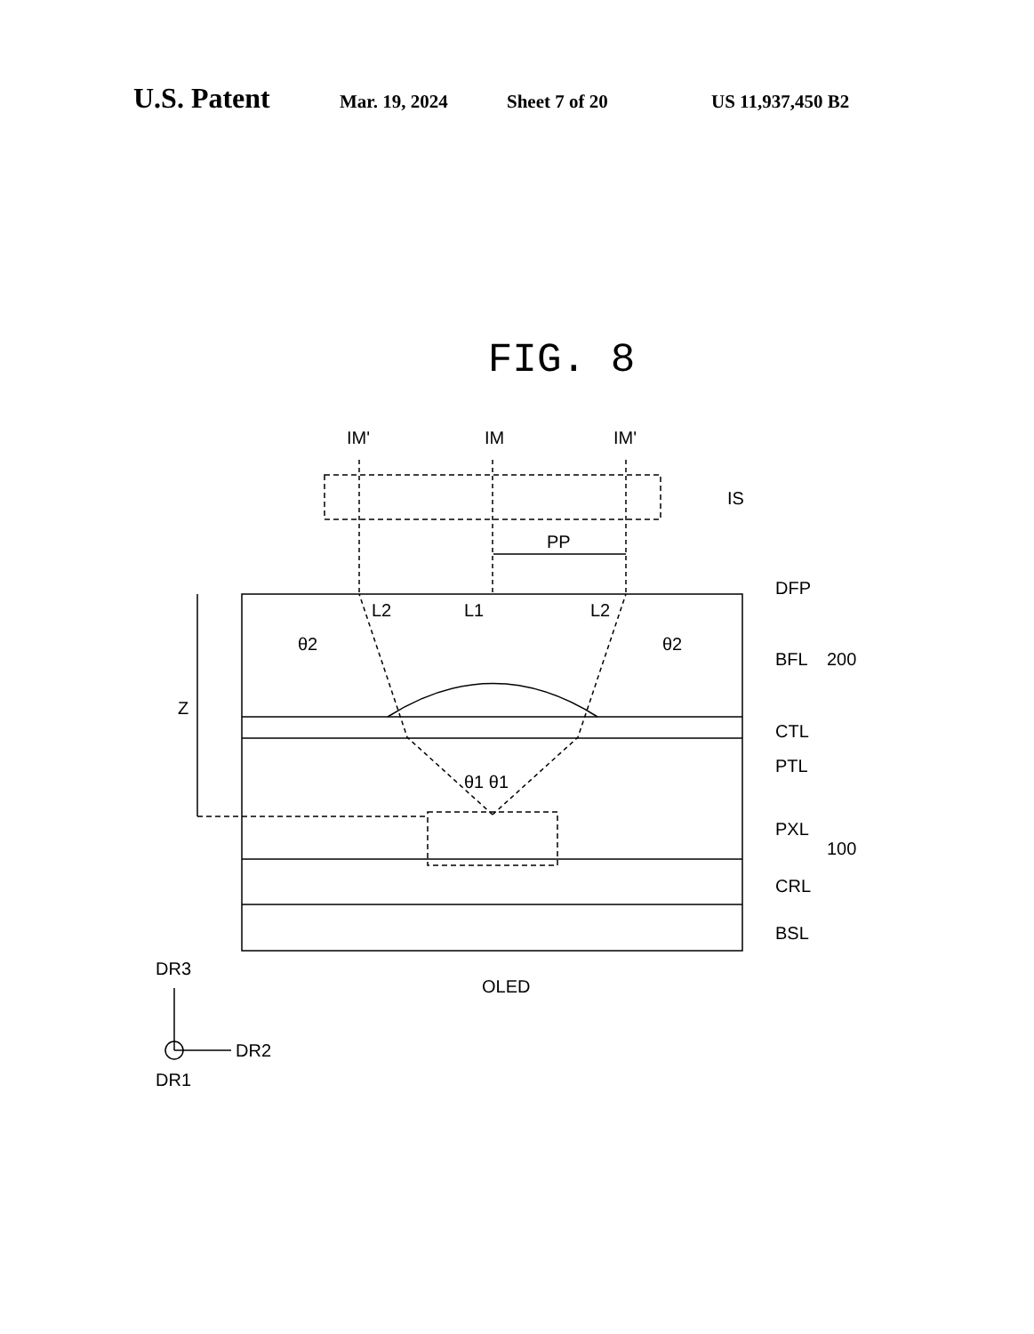U.S. Patent Mar. 19, 2024 Sheet 7 of 20 US 11,937,450 B2
FIG. 8
IM'
IM
IM'
IS
PP
L2
L1
L2
θ2
θ2
θ1 θ1
Z
DFP
BFL
200
CTL
PTL
PXL
100
CRL
BSL
OLED
DR3
DR2
DR1